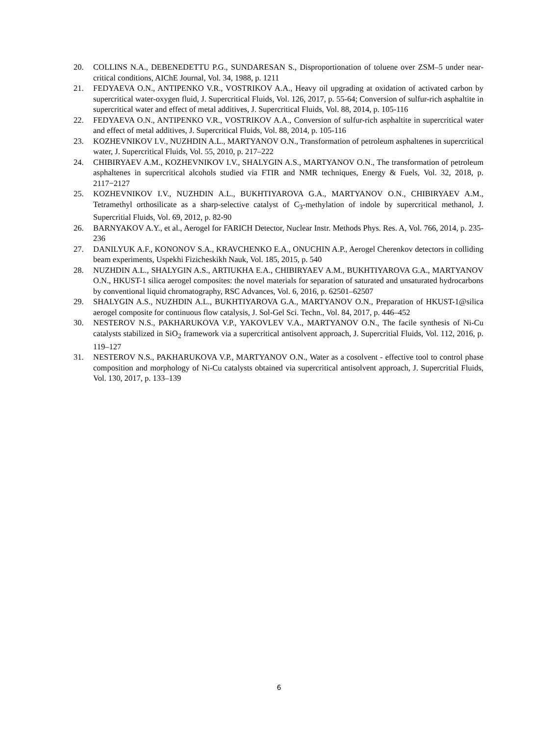20. COLLINS N.A., DEBENEDETTU P.G., SUNDARESAN S., Disproportionation of toluene over ZSM–5 under near-critical conditions, AIChE Journal, Vol. 34, 1988, p. 1211
21. FEDYAEVA O.N., ANTIPENKO V.R., VOSTRIKOV A.A., Heavy oil upgrading at oxidation of activated carbon by supercritical water-oxygen fluid, J. Supercritical Fluids, Vol. 126, 2017, p. 55-64; Conversion of sulfur-rich asphaltite in supercritical water and effect of metal additives, J. Supercritical Fluids, Vol. 88, 2014, p. 105-116
22. FEDYAEVA O.N., ANTIPENKO V.R., VOSTRIKOV A.A., Conversion of sulfur-rich asphaltite in supercritical water and effect of metal additives, J. Supercritical Fluids, Vol. 88, 2014, p. 105-116
23. KOZHEVNIKOV I.V., NUZHDIN A.L., MARTYANOV O.N., Transformation of petroleum asphaltenes in supercritical water, J. Supercritical Fluids, Vol. 55, 2010, p. 217–222
24. CHIBIRYAEV A.M., KOZHEVNIKOV I.V., SHALYGIN A.S., MARTYANOV O.N., The transformation of petroleum asphaltenes in supercritical alcohols studied via FTIR and NMR techniques, Energy & Fuels, Vol. 32, 2018, p. 2117−2127
25. KOZHEVNIKOV I.V., NUZHDIN A.L., BUKHTIYAROVA G.A., MARTYANOV O.N., CHIBIRYAEV A.M., Tetramethyl orthosilicate as a sharp-selective catalyst of C<sub>3</sub>-methylation of indole by supercritical methanol, J. Supercritial Fluids, Vol. 69, 2012, p. 82-90
26. BARNYAKOV A.Y., et al., Aerogel for FARICH Detector, Nuclear Instr. Methods Phys. Res. A, Vol. 766, 2014, p. 235-236
27. DANILYUK A.F., KONONOV S.A., KRAVCHENKO E.A., ONUCHIN A.P., Aerogel Cherenkov detectors in colliding beam experiments, Uspekhi Fizicheskikh Nauk, Vol. 185, 2015, p. 540
28. NUZHDIN A.L., SHALYGIN A.S., ARTIUKHA E.A., CHIBIRYAEV A.M., BUKHTIYAROVA G.A., MARTYANOV O.N., HKUST-1 silica aerogel composites: the novel materials for separation of saturated and unsaturated hydrocarbons by conventional liquid chromatography, RSC Advances, Vol. 6, 2016, p. 62501–62507
29. SHALYGIN A.S., NUZHDIN A.L., BUKHTIYAROVA G.A., MARTYANOV O.N., Preparation of HKUST-1@silica aerogel composite for continuous flow catalysis, J. Sol-Gel Sci. Techn., Vol. 84, 2017, p. 446–452
30. NESTEROV N.S., PAKHARUKOVA V.P., YAKOVLEV V.A., MARTYANOV O.N., The facile synthesis of Ni-Cu catalysts stabilized in SiO<sub>2</sub> framework via a supercritical antisolvent approach, J. Supercritial Fluids, Vol. 112, 2016, p. 119–127
31. NESTEROV N.S., PAKHARUKOVA V.P., MARTYANOV O.N., Water as a cosolvent - effective tool to control phase composition and morphology of Ni-Cu catalysts obtained via supercritical antisolvent approach, J. Supercritial Fluids, Vol. 130, 2017, p. 133–139
6